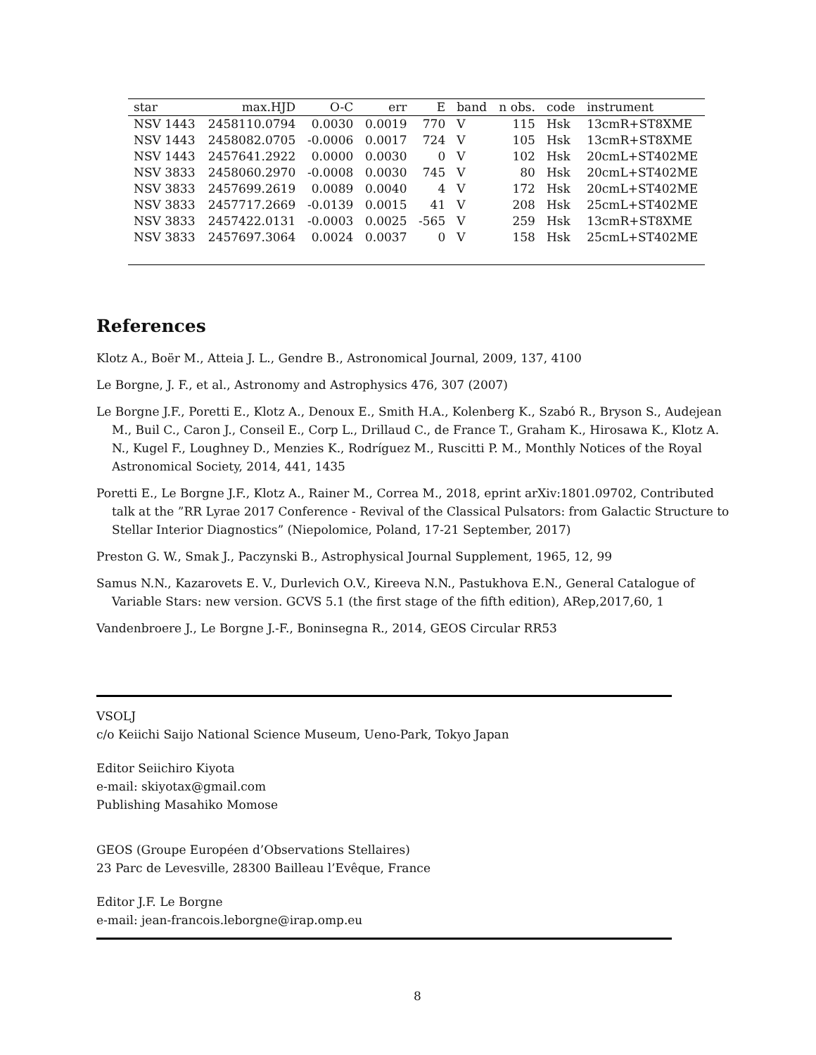| star | max.HJD | O-C | err | E | band | n obs. | code | instrument |
| --- | --- | --- | --- | --- | --- | --- | --- | --- |
| NSV 1443 | 2458110.0794 | 0.0030 | 0.0019 | 770 | V | 115 | Hsk | 13cmR+ST8XME |
| NSV 1443 | 2458082.0705 | -0.0006 | 0.0017 | 724 | V | 105 | Hsk | 13cmR+ST8XME |
| NSV 1443 | 2457641.2922 | 0.0000 | 0.0030 | 0 | V | 102 | Hsk | 20cmL+ST402ME |
| NSV 3833 | 2458060.2970 | -0.0008 | 0.0030 | 745 | V | 80 | Hsk | 20cmL+ST402ME |
| NSV 3833 | 2457699.2619 | 0.0089 | 0.0040 | 4 | V | 172 | Hsk | 20cmL+ST402ME |
| NSV 3833 | 2457717.2669 | -0.0139 | 0.0015 | 41 | V | 208 | Hsk | 25cmL+ST402ME |
| NSV 3833 | 2457422.0131 | -0.0003 | 0.0025 | -565 | V | 259 | Hsk | 13cmR+ST8XME |
| NSV 3833 | 2457697.3064 | 0.0024 | 0.0037 | 0 | V | 158 | Hsk | 25cmL+ST402ME |
References
Klotz A., Boër M., Atteia J. L., Gendre B., Astronomical Journal, 2009, 137, 4100
Le Borgne, J. F., et al., Astronomy and Astrophysics 476, 307 (2007)
Le Borgne J.F., Poretti E., Klotz A., Denoux E., Smith H.A., Kolenberg K., Szabó R., Bryson S., Audejean M., Buil C., Caron J., Conseil E., Corp L., Drillaud C., de France T., Graham K., Hirosawa K., Klotz A. N., Kugel F., Loughney D., Menzies K., Rodríguez M., Ruscitti P. M., Monthly Notices of the Royal Astronomical Society, 2014, 441, 1435
Poretti E., Le Borgne J.F., Klotz A., Rainer M., Correa M., 2018, eprint arXiv:1801.09702, Contributed talk at the ”RR Lyrae 2017 Conference - Revival of the Classical Pulsators: from Galactic Structure to Stellar Interior Diagnostics” (Niepolomice, Poland, 17-21 September, 2017)
Preston G. W., Smak J., Paczynski B., Astrophysical Journal Supplement, 1965, 12, 99
Samus N.N., Kazarovets E. V., Durlevich O.V., Kireeva N.N., Pastukhova E.N., General Catalogue of Variable Stars: new version. GCVS 5.1 (the first stage of the fifth edition), ARep,2017,60, 1
Vandenbroere J., Le Borgne J.-F., Boninsegna R., 2014, GEOS Circular RR53
VSOLJ
c/o Keiichi Saijo National Science Museum, Ueno-Park, Tokyo Japan
Editor Seiichiro Kiyota
e-mail: skiyotax@gmail.com
Publishing Masahiko Momose
GEOS (Groupe Européen d’Observations Stellaires)
23 Parc de Levesville, 28300 Bailleau l’Evêque, France
Editor J.F. Le Borgne
e-mail: jean-francois.leborgne@irap.omp.eu
8